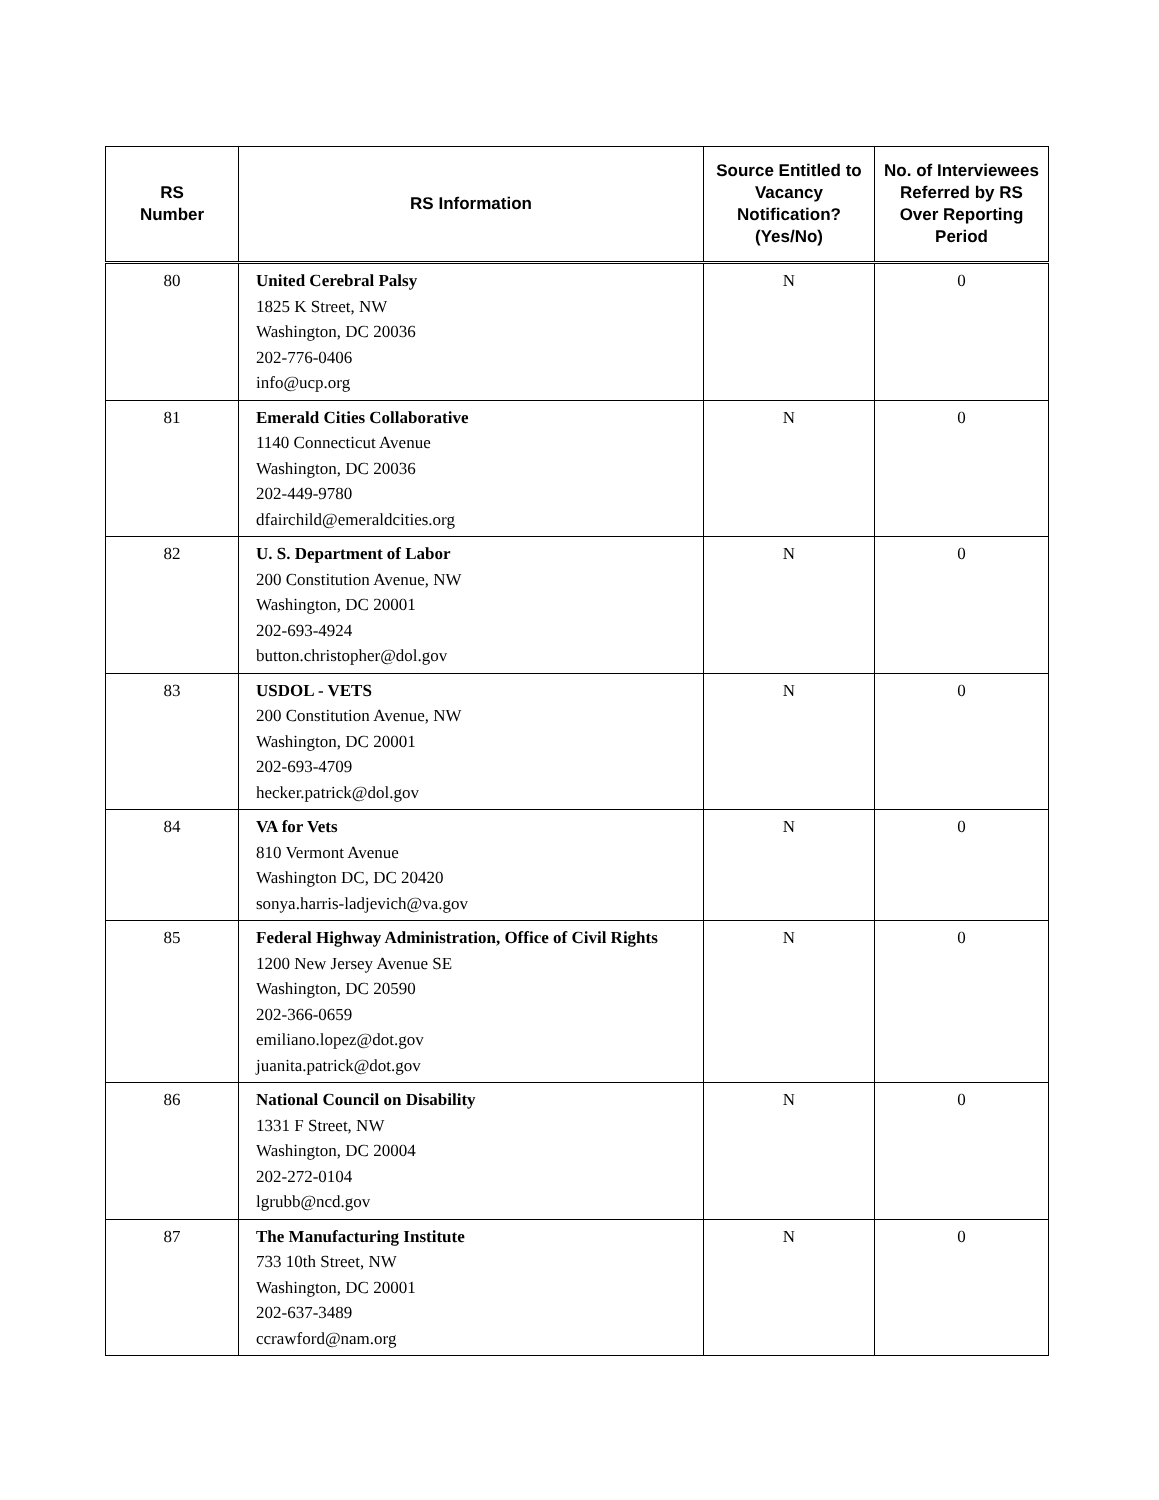| RS Number | RS Information | Source Entitled to Vacancy Notification? (Yes/No) | No. of Interviewees Referred by RS Over Reporting Period |
| --- | --- | --- | --- |
| 80 | United Cerebral Palsy 1825 K Street, NW Washington, DC 20036 202-776-0406 info@ucp.org | N | 0 |
| 81 | Emerald Cities Collaborative 1140 Connecticut Avenue Washington, DC 20036 202-449-9780 dfairchild@emeraldcities.org | N | 0 |
| 82 | U. S. Department of Labor 200 Constitution Avenue, NW Washington, DC 20001 202-693-4924 button.christopher@dol.gov | N | 0 |
| 83 | USDOL - VETS 200 Constitution Avenue, NW Washington, DC 20001 202-693-4709 hecker.patrick@dol.gov | N | 0 |
| 84 | VA for Vets 810 Vermont Avenue Washington DC, DC 20420 sonya.harris-ladjevich@va.gov | N | 0 |
| 85 | Federal Highway Administration, Office of Civil Rights 1200 New Jersey Avenue SE Washington, DC 20590 202-366-0659 emiliano.lopez@dot.gov juanita.patrick@dot.gov | N | 0 |
| 86 | National Council on Disability 1331 F Street, NW Washington, DC 20004 202-272-0104 lgrubb@ncd.gov | N | 0 |
| 87 | The Manufacturing Institute 733 10th Street, NW Washington, DC 20001 202-637-3489 ccrawford@nam.org | N | 0 |